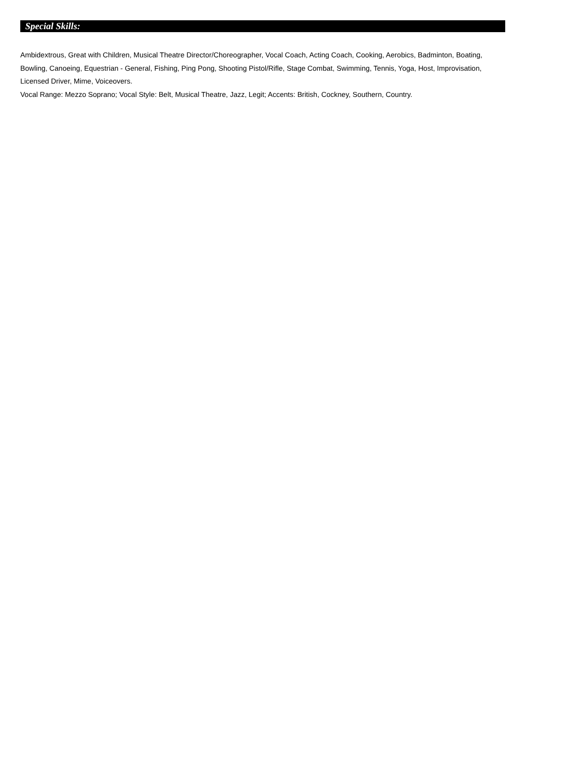Special Skills:
Ambidextrous, Great with Children, Musical Theatre Director/Choreographer, Vocal Coach, Acting Coach, Cooking, Aerobics, Badminton, Boating, Bowling, Canoeing, Equestrian - General, Fishing, Ping Pong, Shooting Pistol/Rifle, Stage Combat, Swimming, Tennis, Yoga, Host, Improvisation, Licensed Driver, Mime, Voiceovers.
Vocal Range: Mezzo Soprano; Vocal Style: Belt, Musical Theatre, Jazz, Legit; Accents: British, Cockney, Southern, Country.